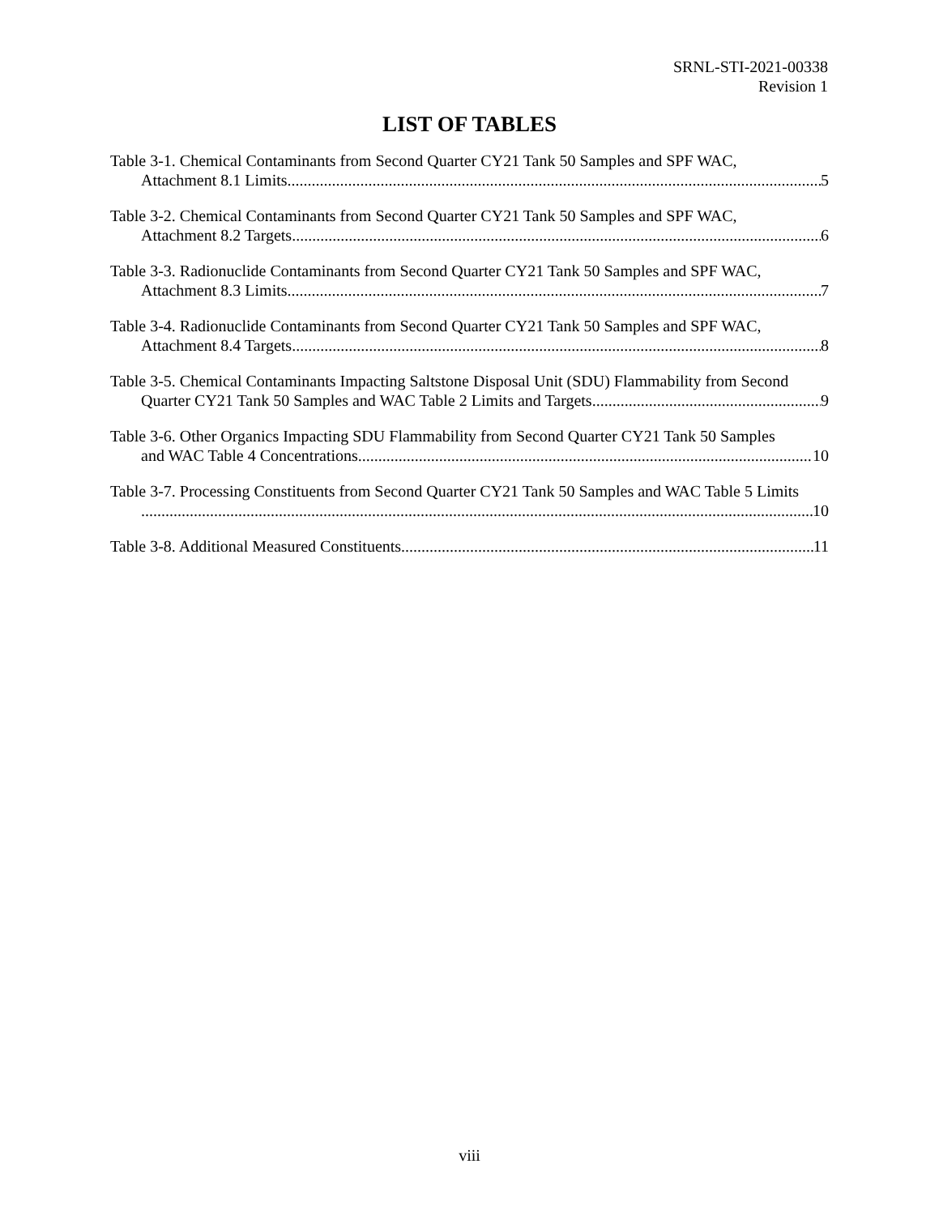SRNL-STI-2021-00338
Revision 1
LIST OF TABLES
Table 3-1. Chemical Contaminants from Second Quarter CY21 Tank 50 Samples and SPF WAC,
Attachment 8.1 Limits 5
Table 3-2. Chemical Contaminants from Second Quarter CY21 Tank 50 Samples and SPF WAC,
Attachment 8.2 Targets 6
Table 3-3. Radionuclide Contaminants from Second Quarter CY21 Tank 50 Samples and SPF WAC,
Attachment 8.3 Limits 7
Table 3-4. Radionuclide Contaminants from Second Quarter CY21 Tank 50 Samples and SPF WAC,
Attachment 8.4 Targets 8
Table 3-5. Chemical Contaminants Impacting Saltstone Disposal Unit (SDU) Flammability from Second
Quarter CY21 Tank 50 Samples and WAC Table 2 Limits and Targets 9
Table 3-6. Other Organics Impacting SDU Flammability from Second Quarter CY21 Tank 50 Samples
and WAC Table 4 Concentrations 10
Table 3-7. Processing Constituents from Second Quarter CY21 Tank 50 Samples and WAC Table 5 Limits
10
Table 3-8. Additional Measured Constituents 11
viii